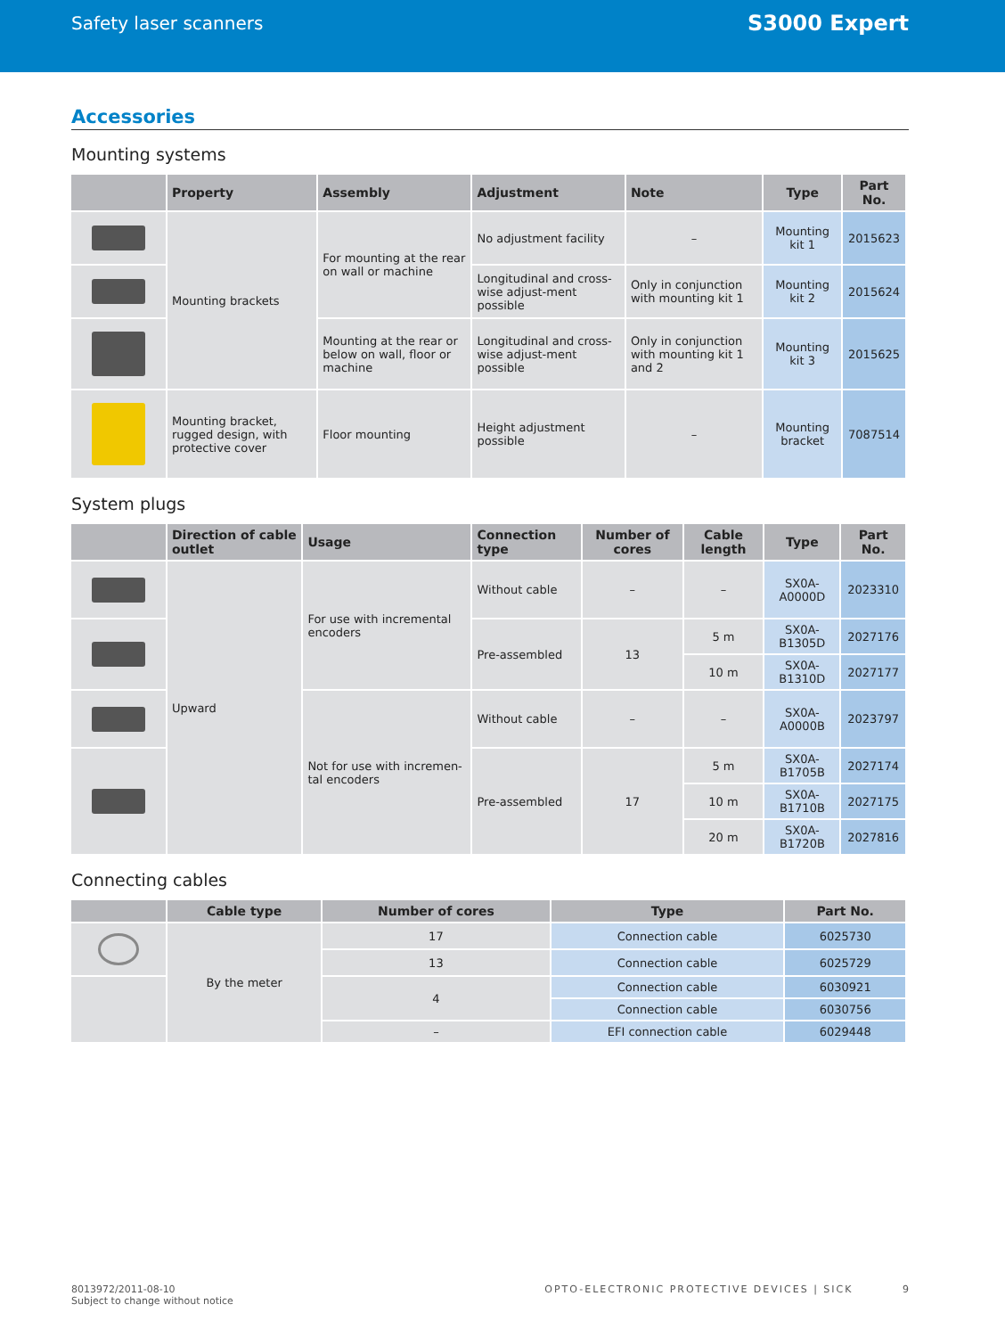Safety laser scanners
S3000 Expert
Accessories
Mounting systems
| | Property | Assembly | Adjustment | Note | Type | Part No. |
| --- | --- | --- | --- | --- | --- | --- |
| | Mounting brackets | For mounting at the rear on wall or machine | No adjustment facility | – | Mounting kit 1 | 2015623 |
| | | | Longitudinal and cross-wise adjust-ment possible | Only in conjunction with mounting kit 1 | Mounting kit 2 | 2015624 |
| | | Mounting at the rear or below on wall, floor or machine | Longitudinal and cross-wise adjust-ment possible | Only in conjunction with mounting kit 1 and 2 | Mounting kit 3 | 2015625 |
| | Mounting bracket, rugged design, with protective cover | Floor mounting | Height adjustment possible | – | Mounting bracket | 7087514 |
System plugs
| | Direction of cable outlet | Usage | Connection type | Number of cores | Cable length | Type | Part No. |
| --- | --- | --- | --- | --- | --- | --- | --- |
| | Upward | For use with incremental encoders | Without cable | – | – | SX0A-A0000D | 2023310 |
| | | | Pre-assembled | 13 | 5 m | SX0A-B1305D | 2027176 |
| | | | | | 10 m | SX0A-B1310D | 2027177 |
| | | Not for use with incremen-tal encoders | Without cable | – | – | SX0A-A0000B | 2023797 |
| | | | Pre-assembled | 17 | 5 m | SX0A-B1705B | 2027174 |
| | | | | | 10 m | SX0A-B1710B | 2027175 |
| | | | | | 20 m | SX0A-B1720B | 2027816 |
Connecting cables
| | Cable type | Number of cores | Type | Part No. |
| --- | --- | --- | --- | --- |
| | By the meter | 17 | Connection cable | 6025730 |
| | | 13 | Connection cable | 6025729 |
| | | 4 | Connection cable | 6030921 |
| | | | Connection cable | 6030756 |
| | | – | EFI connection cable | 6029448 |
8013972/2011-08-10
Subject to change without notice
OPTO-ELECTRONIC PROTECTIVE DEVICES | SICK 9